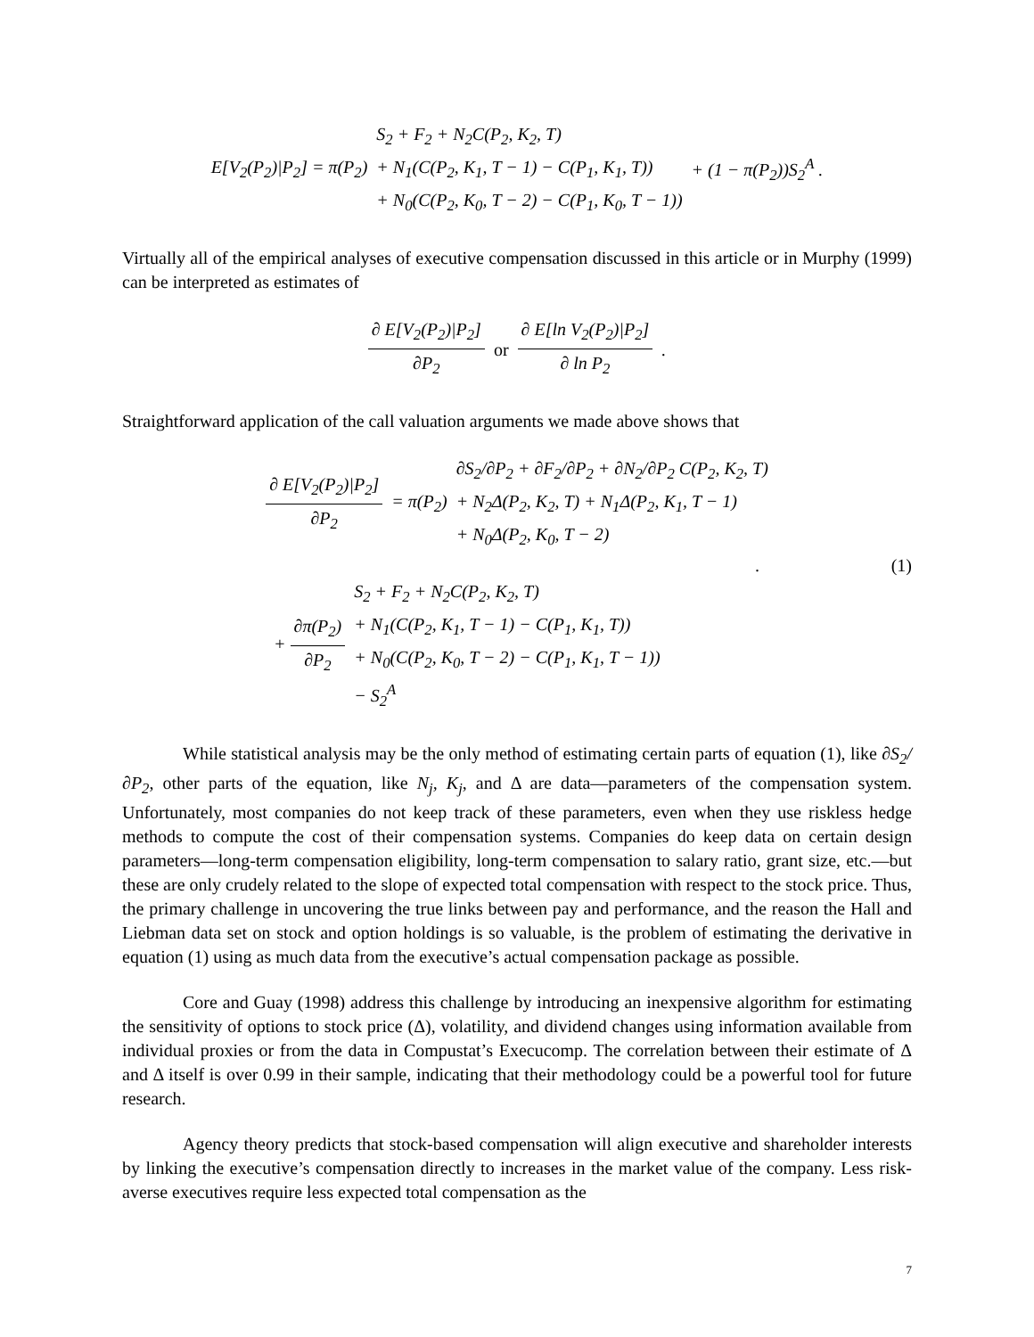E[V<sub>2</sub>(P<sub>2</sub>)|P<sub>2</sub>] = π(P<sub>2</sub>)
S<sub>2</sub> + F<sub>2</sub> + N<sub>2</sub>C(P<sub>2</sub>, K<sub>2</sub>, T)
+ N<sub>1</sub>(C(P<sub>2</sub>, K<sub>1</sub>, T − 1) − C(P<sub>1</sub>, K<sub>1</sub>, T))
+ N<sub>0</sub>(C(P<sub>2</sub>, K<sub>0</sub>, T − 2) − C(P<sub>1</sub>, K<sub>0</sub>, T − 1))
+ (1 − π(P<sub>2</sub>))S<sub>2</sub><sup>A</sup> .
Virtually all of the empirical analyses of executive compensation discussed in this article or in Murphy (1999) can be interpreted as estimates of
∂ E[V<sub>2</sub>(P<sub>2</sub>)|P<sub>2</sub>] ∂P<sub>2</sub> or ∂ E[ln V<sub>2</sub>(P<sub>2</sub>)|P<sub>2</sub>] ∂ ln P<sub>2</sub>.
Straightforward application of the call valuation arguments we made above shows that
∂ E[V<sub>2</sub>(P<sub>2</sub>)|P<sub>2</sub>] ∂P<sub>2</sub> = π(P<sub>2</sub>)
∂S<sub>2</sub>/∂P<sub>2</sub> + ∂F<sub>2</sub>/∂P<sub>2</sub> + ∂N<sub>2</sub>/∂P<sub>2</sub> C(P<sub>2</sub>, K<sub>2</sub>, T)
+ N<sub>2</sub>Δ(P<sub>2</sub>, K<sub>2</sub>, T) + N<sub>1</sub>Δ(P<sub>2</sub>, K<sub>1</sub>, T − 1)
+ N<sub>0</sub>Δ(P<sub>2</sub>, K<sub>0</sub>, T − 2)
. (1)
+ ∂π(P<sub>2</sub>) ∂P<sub>2</sub>
S<sub>2</sub> + F<sub>2</sub> + N<sub>2</sub>C(P<sub>2</sub>, K<sub>2</sub>, T)
+ N<sub>1</sub>(C(P<sub>2</sub>, K<sub>1</sub>, T − 1) − C(P<sub>1</sub>, K<sub>1</sub>, T))
+ N<sub>0</sub>(C(P<sub>2</sub>, K<sub>0</sub>, T − 2) − C(P<sub>1</sub>, K<sub>1</sub>, T − 1))
− S<sub>2</sub><sup>A</sup>
While statistical analysis may be the only method of estimating certain parts of equation (1), like ∂S<sub>2</sub>/∂P<sub>2</sub>, other parts of the equation, like N<sub>j</sub>, K<sub>j</sub>, and Δ are data—parameters of the compensation system. Unfortunately, most companies do not keep track of these parameters, even when they use riskless hedge methods to compute the cost of their compensation systems. Companies do keep data on certain design parameters—long-term compensation eligibility, long-term compensation to salary ratio, grant size, etc.—but these are only crudely related to the slope of expected total compensation with respect to the stock price. Thus, the primary challenge in uncovering the true links between pay and performance, and the reason the Hall and Liebman data set on stock and option holdings is so valuable, is the problem of estimating the derivative in equation (1) using as much data from the executive’s actual compensation package as possible.
Core and Guay (1998) address this challenge by introducing an inexpensive algorithm for estimating the sensitivity of options to stock price (Δ), volatility, and dividend changes using information available from individual proxies or from the data in Compustat’s Execucomp. The correlation between their estimate of Δ and Δ itself is over 0.99 in their sample, indicating that their methodology could be a powerful tool for future research.
Agency theory predicts that stock-based compensation will align executive and shareholder interests by linking the executive’s compensation directly to increases in the market value of the company. Less risk-averse executives require less expected total compensation as the
7